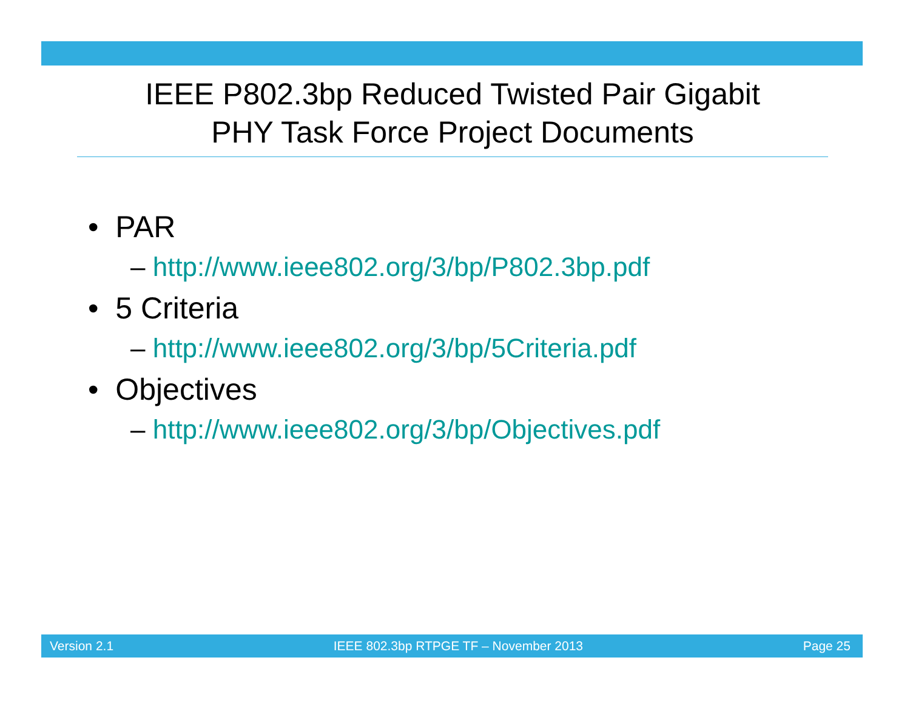IEEE P802.3bp Reduced Twisted Pair Gigabit
PHY Task Force Project Documents
• PAR
– http://www.ieee802.org/3/bp/P802.3bp.pdf
• 5 Criteria
– http://www.ieee802.org/3/bp/5Criteria.pdf
• Objectives
– http://www.ieee802.org/3/bp/Objectives.pdf
Version 2.1 IEEE 802.3bp RTPGE TF – November 2013 Page 25